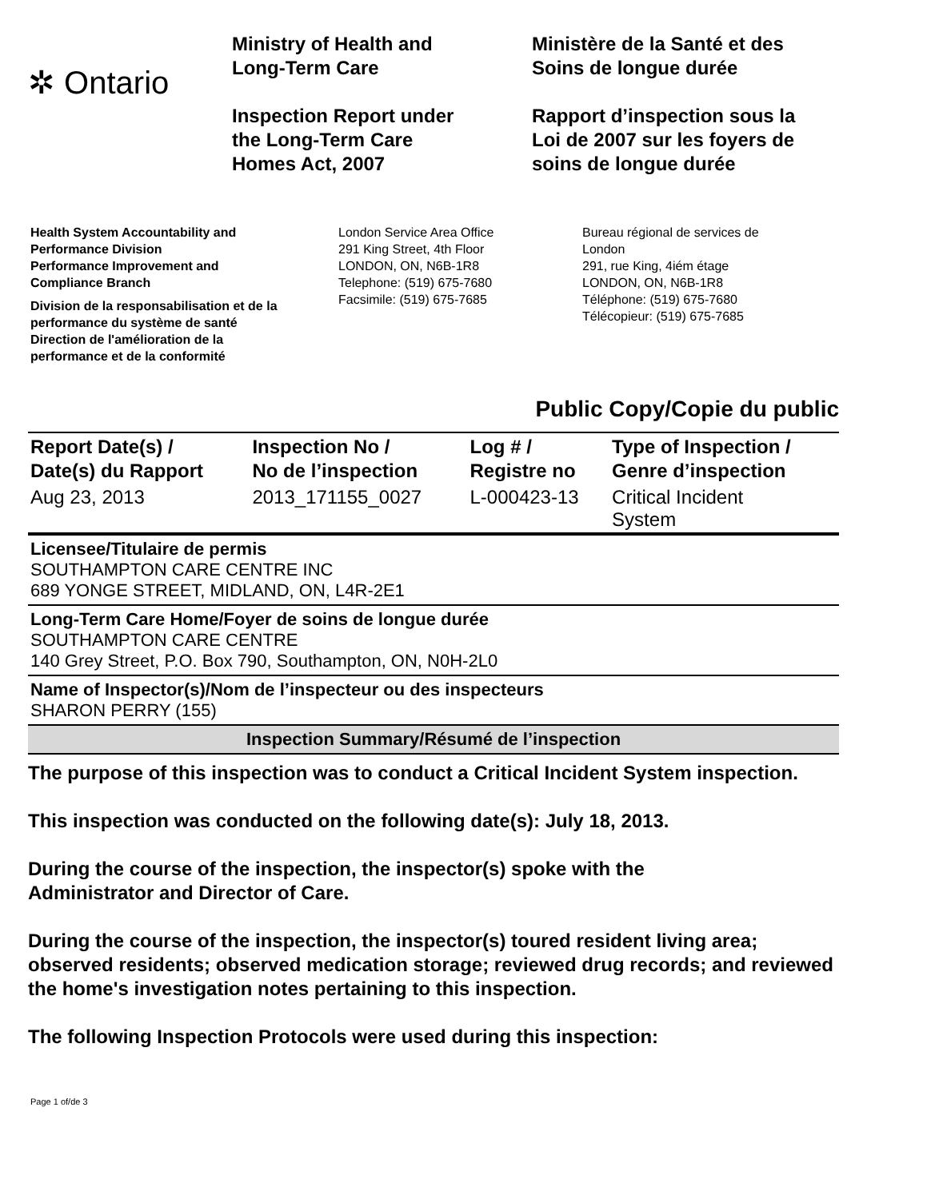✲ Ontario
Ministry of Health and
Long-Term Care
Inspection Report under
the Long-Term Care
Homes Act, 2007
Ministère de la Santé et des
Soins de longue durée
Rapport d’inspection sous la
Loi de 2007 sur les foyers de
soins de longue durée
Health System Accountability and
Performance Division
Performance Improvement and
Compliance Branch
Division de la responsabilisation et de la
performance du système de santé
Direction de l'amélioration de la
performance et de la conformité
London Service Area Office
291 King Street, 4th Floor
LONDON, ON, N6B-1R8
Telephone: (519) 675-7680
Facsimile: (519) 675-7685
Bureau régional de services de
London
291, rue King, 4iém étage
LONDON, ON, N6B-1R8
Téléphone: (519) 675-7680
Télécopieur: (519) 675-7685
Public Copy/Copie du public
| Report Date(s) / Date(s) du Rapport | Inspection No / No de l’inspection | Log # / Registre no | Type of Inspection / Genre d’inspection |
| --- | --- | --- | --- |
| Aug 23, 2013 | 2013_171155_0027 | L-000423-13 | Critical Incident System |
Licensee/Titulaire de permis
SOUTHAMPTON CARE CENTRE INC
689 YONGE STREET, MIDLAND, ON, L4R-2E1
Long-Term Care Home/Foyer de soins de longue durée
SOUTHAMPTON CARE CENTRE
140 Grey Street, P.O. Box 790, Southampton, ON, N0H-2L0
Name of Inspector(s)/Nom de l’inspecteur ou des inspecteurs
SHARON PERRY (155)
Inspection Summary/Résumé de l’inspection
The purpose of this inspection was to conduct a Critical Incident System inspection.
This inspection was conducted on the following date(s): July 18, 2013.
During the course of the inspection, the inspector(s) spoke with the
Administrator and Director of Care.
During the course of the inspection, the inspector(s) toured resident living area; observed residents; observed medication storage; reviewed drug records; and reviewed the home's investigation notes pertaining to this inspection.
The following Inspection Protocols were used during this inspection:
Page 1 of/de 3